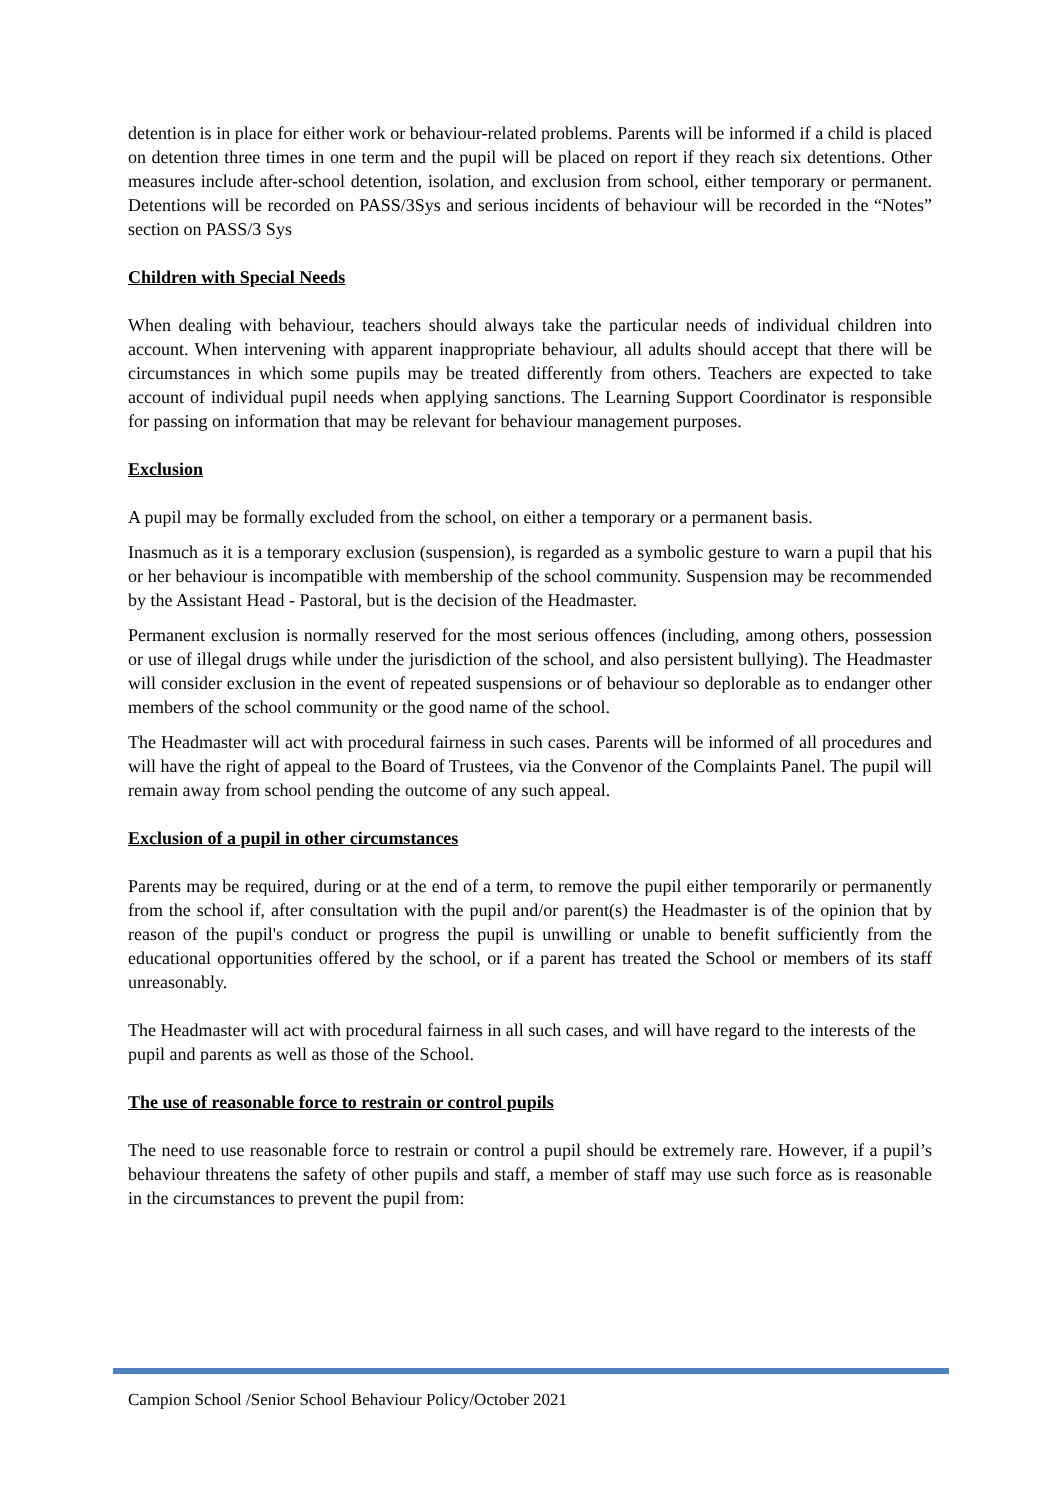detention is in place for either work or behaviour-related problems. Parents will be informed if a child is placed on detention three times in one term and the pupil will be placed on report if they reach six detentions. Other measures include after-school detention, isolation, and exclusion from school, either temporary or permanent. Detentions will be recorded on PASS/3Sys and serious incidents of behaviour will be recorded in the “Notes” section on PASS/3 Sys
Children with Special Needs
When dealing with behaviour, teachers should always take the particular needs of individual children into account. When intervening with apparent inappropriate behaviour, all adults should accept that there will be circumstances in which some pupils may be treated differently from others. Teachers are expected to take account of individual pupil needs when applying sanctions. The Learning Support Coordinator is responsible for passing on information that may be relevant for behaviour management purposes.
Exclusion
A pupil may be formally excluded from the school, on either a temporary or a permanent basis.
Inasmuch as it is a temporary exclusion (suspension), is regarded as a symbolic gesture to warn a pupil that his or her behaviour is incompatible with membership of the school community. Suspension may be recommended by the Assistant Head - Pastoral, but is the decision of the Headmaster.
Permanent exclusion is normally reserved for the most serious offences (including, among others, possession or use of illegal drugs while under the jurisdiction of the school, and also persistent bullying). The Headmaster will consider exclusion in the event of repeated suspensions or of behaviour so deplorable as to endanger other members of the school community or the good name of the school.
The Headmaster will act with procedural fairness in such cases. Parents will be informed of all procedures and will have the right of appeal to the Board of Trustees, via the Convenor of the Complaints Panel. The pupil will remain away from school pending the outcome of any such appeal.
Exclusion of a pupil in other circumstances
Parents may be required, during or at the end of a term, to remove the pupil either temporarily or permanently from the school if, after consultation with the pupil and/or parent(s) the Headmaster is of the opinion that by reason of the pupil's conduct or progress the pupil is unwilling or unable to benefit sufficiently from the educational opportunities offered by the school, or if a parent has treated the School or members of its staff unreasonably.
The Headmaster will act with procedural fairness in all such cases, and will have regard to the interests of the pupil and parents as well as those of the School.
The use of reasonable force to restrain or control pupils
The need to use reasonable force to restrain or control a pupil should be extremely rare. However, if a pupil’s behaviour threatens the safety of other pupils and staff, a member of staff may use such force as is reasonable in the circumstances to prevent the pupil from:
Campion School /Senior School Behaviour Policy/October 2021